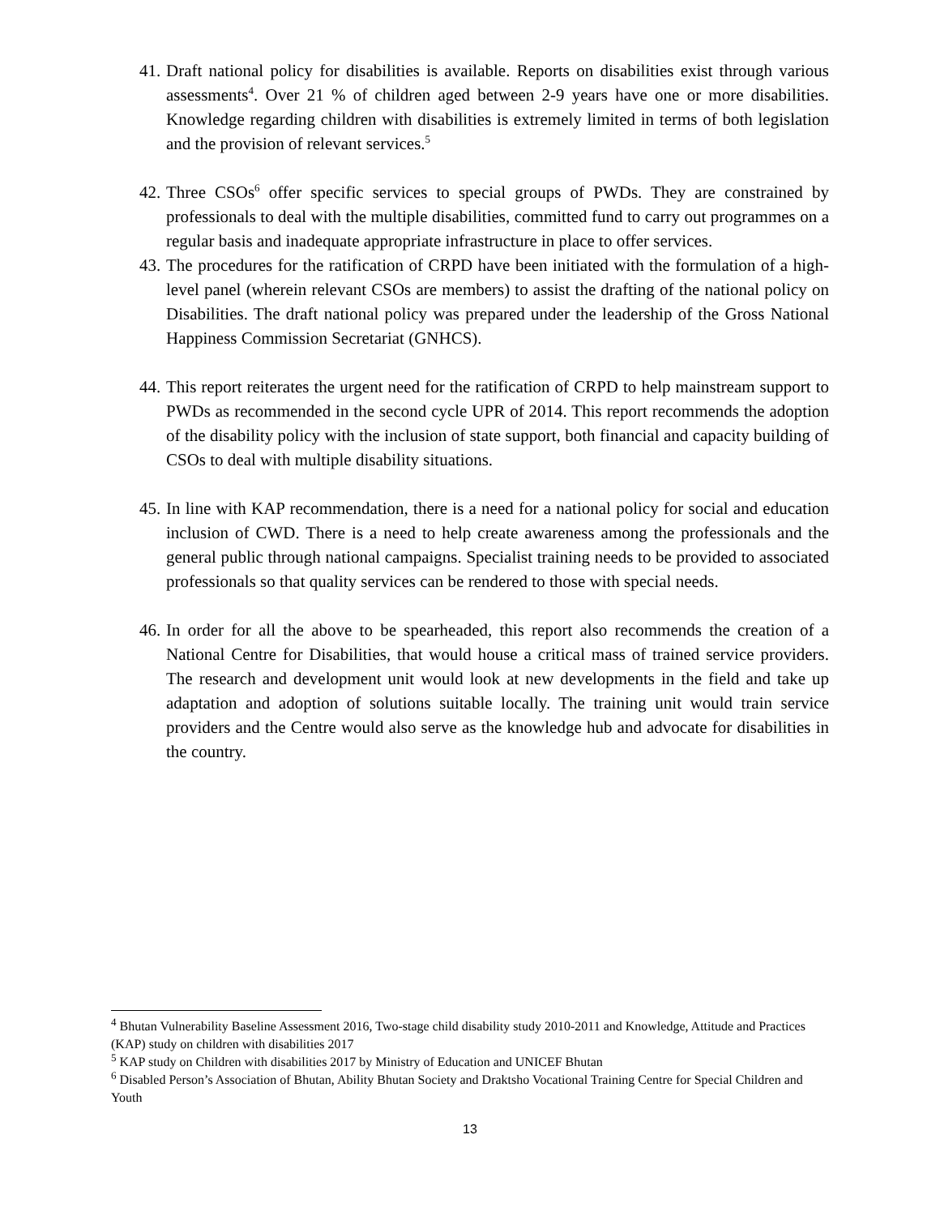41.
Draft national policy for disabilities is available. Reports on disabilities exist through various assessments<sup>4</sup>. Over 21 % of children aged between 2-9 years have one or more disabilities. Knowledge regarding children with disabilities is extremely limited in terms of both legislation and the provision of relevant services.<sup>5</sup>
42.
Three CSOs<sup>6</sup> offer specific services to special groups of PWDs. They are constrained by professionals to deal with the multiple disabilities, committed fund to carry out programmes on a regular basis and inadequate appropriate infrastructure in place to offer services.
43.
The procedures for the ratification of CRPD have been initiated with the formulation of a high-level panel (wherein relevant CSOs are members) to assist the drafting of the national policy on Disabilities. The draft national policy was prepared under the leadership of the Gross National Happiness Commission Secretariat (GNHCS).
44.
This report reiterates the urgent need for the ratification of CRPD to help mainstream support to PWDs as recommended in the second cycle UPR of 2014. This report recommends the adoption of the disability policy with the inclusion of state support, both financial and capacity building of CSOs to deal with multiple disability situations.
45.
In line with KAP recommendation, there is a need for a national policy for social and education inclusion of CWD. There is a need to help create awareness among the professionals and the general public through national campaigns. Specialist training needs to be provided to associated professionals so that quality services can be rendered to those with special needs.
46.
In order for all the above to be spearheaded, this report also recommends the creation of a National Centre for Disabilities, that would house a critical mass of trained service providers. The research and development unit would look at new developments in the field and take up adaptation and adoption of solutions suitable locally. The training unit would train service providers and the Centre would also serve as the knowledge hub and advocate for disabilities in the country.
<sup>4</sup> Bhutan Vulnerability Baseline Assessment 2016, Two-stage child disability study 2010-2011 and Knowledge, Attitude and Practices (KAP) study on children with disabilities 2017
<sup>5</sup> KAP study on Children with disabilities 2017 by Ministry of Education and UNICEF Bhutan
<sup>6</sup> Disabled Person’s Association of Bhutan, Ability Bhutan Society and Draktsho Vocational Training Centre for Special Children and Youth
13